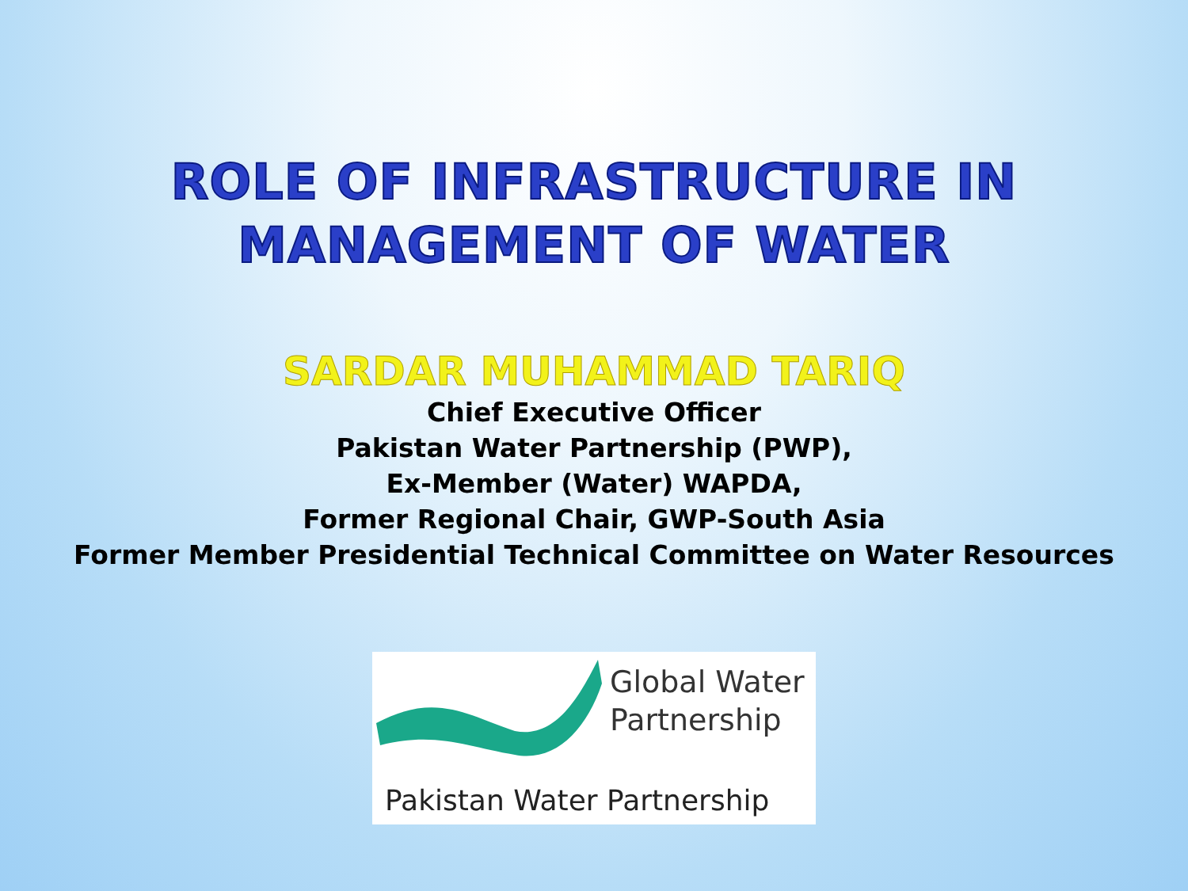ROLE OF INFRASTRUCTURE IN
MANAGEMENT OF WATER
SARDAR MUHAMMAD TARIQ
Chief Executive Officer
Pakistan Water Partnership (PWP),
Ex-Member (Water) WAPDA,
Former Regional Chair, GWP-South Asia
Former Member Presidential Technical Committee on Water Resources
Global Water
Partnership
Pakistan Water Partnership